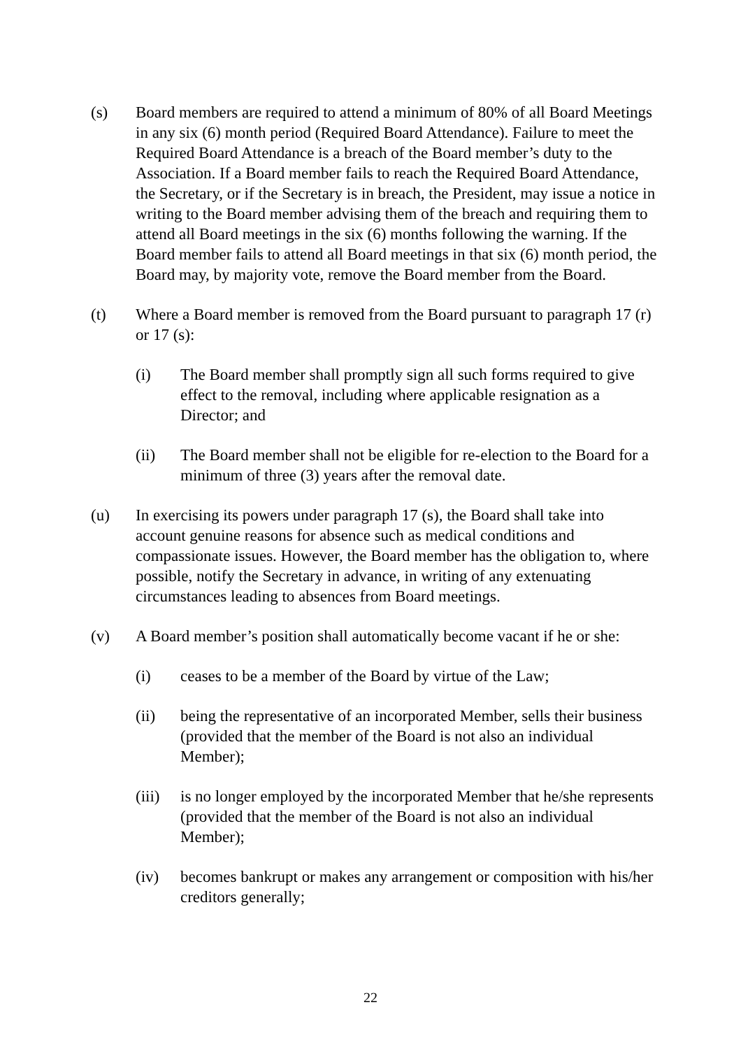(s) Board members are required to attend a minimum of 80% of all Board Meetings in any six (6) month period (Required Board Attendance). Failure to meet the Required Board Attendance is a breach of the Board member’s duty to the Association. If a Board member fails to reach the Required Board Attendance, the Secretary, or if the Secretary is in breach, the President, may issue a notice in writing to the Board member advising them of the breach and requiring them to attend all Board meetings in the six (6) months following the warning. If the Board member fails to attend all Board meetings in that six (6) month period, the Board may, by majority vote, remove the Board member from the Board.
(t) Where a Board member is removed from the Board pursuant to paragraph 17 (r) or 17 (s):
(i) The Board member shall promptly sign all such forms required to give effect to the removal, including where applicable resignation as a Director; and
(ii) The Board member shall not be eligible for re-election to the Board for a minimum of three (3) years after the removal date.
(u) In exercising its powers under paragraph 17 (s), the Board shall take into account genuine reasons for absence such as medical conditions and compassionate issues. However, the Board member has the obligation to, where possible, notify the Secretary in advance, in writing of any extenuating circumstances leading to absences from Board meetings.
(v) A Board member’s position shall automatically become vacant if he or she:
(i) ceases to be a member of the Board by virtue of the Law;
(ii) being the representative of an incorporated Member, sells their business (provided that the member of the Board is not also an individual Member);
(iii)
is no longer employed by the incorporated Member that he/she represents (provided that the member of the Board is not also an individual Member);
(iv) becomes bankrupt or makes any arrangement or composition with his/her creditors generally;
22